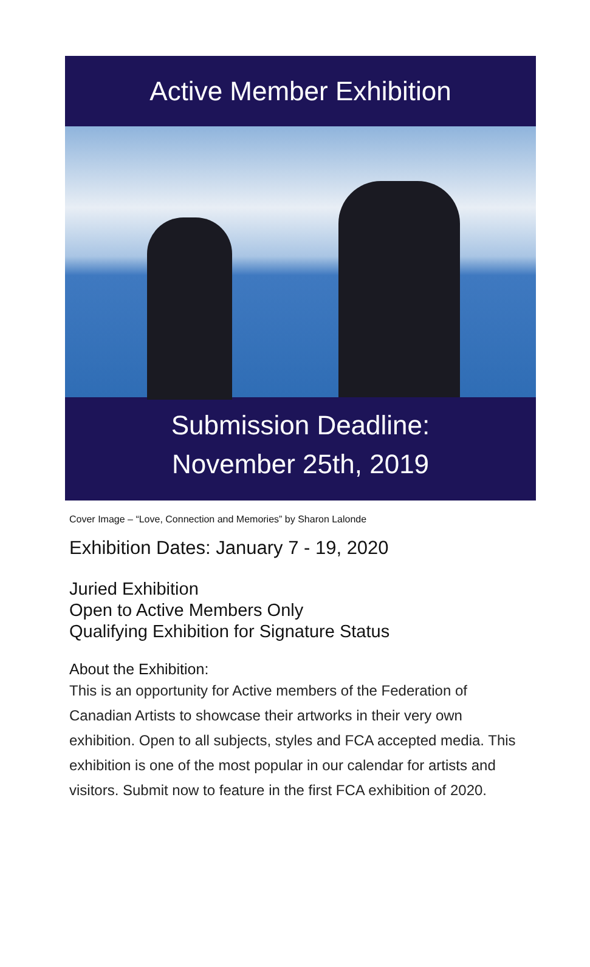Active Member Exhibition
Submission Deadline:
November 25th, 2019
Cover Image – “Love, Connection and Memories” by Sharon Lalonde
Exhibition Dates: January 7 - 19, 2020
Juried Exhibition
Open to Active Members Only
Qualifying Exhibition for Signature Status
About the Exhibition:
This is an opportunity for Active members of the Federation of Canadian Artists to showcase their artworks in their very own exhibition. Open to all subjects, styles and FCA accepted media. This exhibition is one of the most popular in our calendar for artists and visitors. Submit now to feature in the first FCA exhibition of 2020.